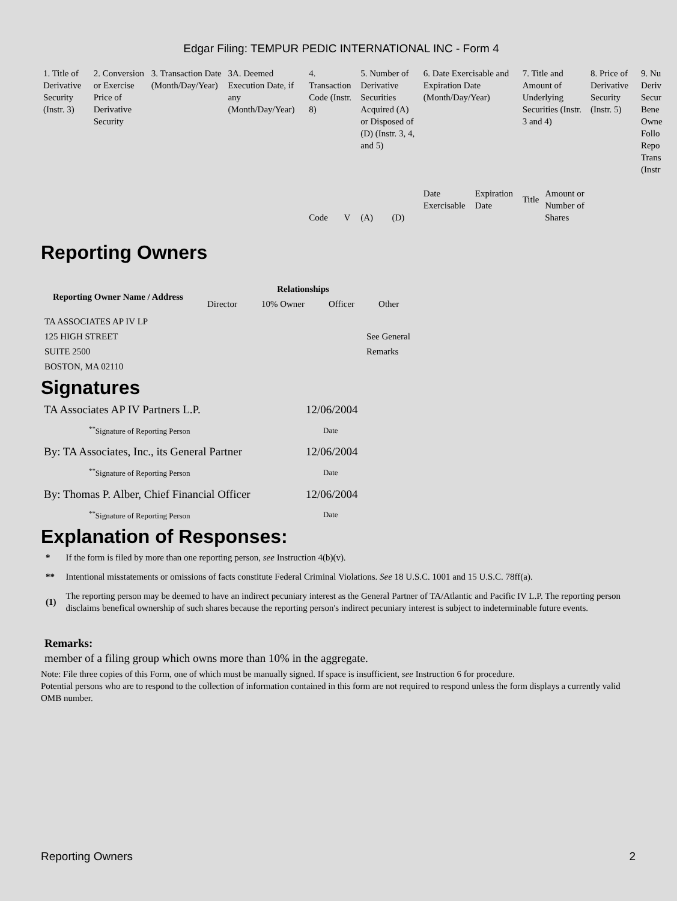Edgar Filing: TEMPUR PEDIC INTERNATIONAL INC - Form 4
| 1. Title of Derivative Security (Instr. 3) | 2. Conversion or Exercise Price of Derivative Security | 3. Transaction Date (Month/Day/Year) | 3A. Deemed Execution Date, if any (Month/Day/Year) | 4. Transaction Code (Instr. 8) | | 5. Number of Derivative Securities Acquired (A) or Disposed of (D) (Instr. 3, 4, and 5) | | 6. Date Exercisable and Expiration Date (Month/Day/Year) | | 7. Title and Amount of Underlying Securities (Instr. 3 and 4) | | 8. Price of Derivative Security (Instr. 5) | 9. Nu Deriv Secur Bene Owne Follo Repo Trans (Instr |
| | | | | Code | V | (A) | (D) | Date Exercisable | Expiration Date | Title | Amount or Number of Shares | | |
Reporting Owners
| Reporting Owner Name / Address | Relationships | | | |
| --- | --- | --- | --- | --- |
| | Director | 10% Owner | Officer | Other |
| TA ASSOCIATES AP IV LP 125 HIGH STREET SUITE 2500 BOSTON, MA 02110 | | | | See General Remarks |
Signatures
| TA Associates AP IV Partners L.P. | 12/06/2004 |
| <sup>**</sup> Signature of Reporting Person | Date |
| By: TA Associates, Inc., its General Partner | 12/06/2004 |
| <sup>**</sup> Signature of Reporting Person | Date |
| By: Thomas P. Alber, Chief Financial Officer | 12/06/2004 |
| <sup>**</sup> Signature of Reporting Person | Date |
Explanation of Responses:
| * | If the form is filed by more than one reporting person, see Instruction 4(b)(v). |
| ** | Intentional misstatements or omissions of facts constitute Federal Criminal Violations. See 18 U.S.C. 1001 and 15 U.S.C. 78ff(a). |
| (1) | The reporting person may be deemed to have an indirect pecuniary interest as the General Partner of TA/Atlantic and Pacific IV L.P. The reporting person disclaims benefical ownership of such shares because the reporting person's indirect pecuniary interest is subject to indeterminable future events. |
Remarks:
member of a filing group which owns more than 10% in the aggregate.
Note: File three copies of this Form, one of which must be manually signed. If space is insufficient, see Instruction 6 for procedure.
Potential persons who are to respond to the collection of information contained in this form are not required to respond unless the form displays a currently valid OMB number.
Reporting Owners 2